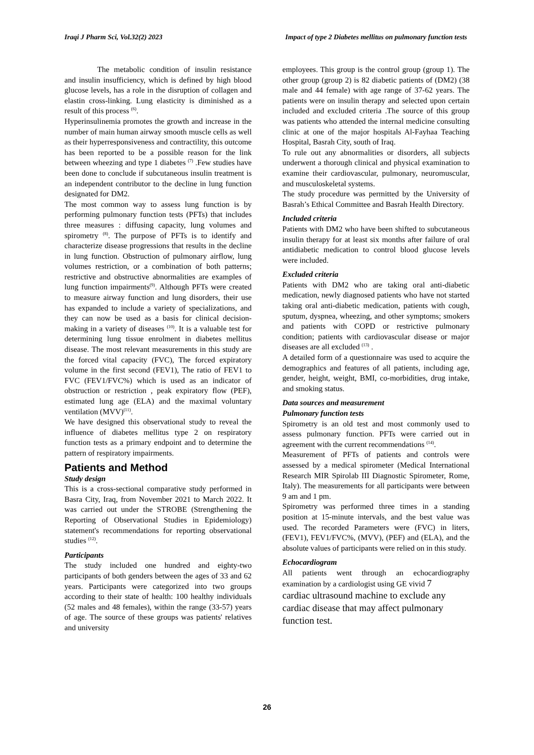Iraqi J Pharm Sci, Vol.32(2) 2023 Impact of type 2 Diabetes mellitus on pulmonary function tests
The metabolic condition of insulin resistance and insulin insufficiency, which is defined by high blood glucose levels, has a role in the disruption of collagen and elastin cross-linking. Lung elasticity is diminished as a result of this process <sup>(6)</sup>.
Hyperinsulinemia promotes the growth and increase in the number of main human airway smooth muscle cells as well as their hyperresponsiveness and contractility, this outcome has been reported to be a possible reason for the link between wheezing and type 1 diabetes <sup>(7)</sup> .Few studies have been done to conclude if subcutaneous insulin treatment is an independent contributor to the decline in lung function designated for DM2.
The most common way to assess lung function is by performing pulmonary function tests (PFTs) that includes three measures : diffusing capacity, lung volumes and spirometry <sup>(8)</sup>. The purpose of PFTs is to identify and characterize disease progressions that results in the decline in lung function. Obstruction of pulmonary airflow, lung volumes restriction, or a combination of both patterns; restrictive and obstructive abnormalities are examples of lung function impairments<sup>(9)</sup>. Although PFTs were created to measure airway function and lung disorders, their use has expanded to include a variety of specializations, and they can now be used as a basis for clinical decision-making in a variety of diseases <sup>(10)</sup>. It is a valuable test for determining lung tissue enrolment in diabetes mellitus disease. The most relevant measurements in this study are the forced vital capacity (FVC), The forced expiratory volume in the first second (FEV1), The ratio of FEV1 to FVC (FEV1/FVC%) which is used as an indicator of obstruction or restriction , peak expiratory flow (PEF), estimated lung age (ELA) and the maximal voluntary ventilation (MVV)<sup>(11)</sup>.
We have designed this observational study to reveal the influence of diabetes mellitus type 2 on respiratory function tests as a primary endpoint and to determine the pattern of respiratory impairments.
Patients and Method
Study design
This is a cross-sectional comparative study performed in Basra City, Iraq, from November 2021 to March 2022. It was carried out under the STROBE (Strengthening the Reporting of Observational Studies in Epidemiology) statement's recommendations for reporting observational studies <sup>(12)</sup>.
Participants
The study included one hundred and eighty-two participants of both genders between the ages of 33 and 62 years. Participants were categorized into two groups according to their state of health: 100 healthy individuals (52 males and 48 females), within the range (33-57) years of age. The source of these groups was patients' relatives and university
employees. This group is the control group (group 1). The other group (group 2) is 82 diabetic patients of (DM2) (38 male and 44 female) with age range of 37-62 years. The patients were on insulin therapy and selected upon certain included and excluded criteria .The source of this group was patients who attended the internal medicine consulting clinic at one of the major hospitals Al-Fayhaa Teaching Hospital, Basrah City, south of Iraq.
To rule out any abnormalities or disorders, all subjects underwent a thorough clinical and physical examination to examine their cardiovascular, pulmonary, neuromuscular, and musculoskeletal systems.
The study procedure was permitted by the University of Basrah’s Ethical Committee and Basrah Health Directory.
Included criteria
Patients with DM2 who have been shifted to subcutaneous insulin therapy for at least six months after failure of oral antidiabetic medication to control blood glucose levels were included.
Excluded criteria
Patients with DM2 who are taking oral anti-diabetic medication, newly diagnosed patients who have not started taking oral anti-diabetic medication, patients with cough, sputum, dyspnea, wheezing, and other symptoms; smokers and patients with COPD or restrictive pulmonary condition; patients with cardiovascular disease or major diseases are all excluded <sup>(13)</sup> .
A detailed form of a questionnaire was used to acquire the demographics and features of all patients, including age, gender, height, weight, BMI, co-morbidities, drug intake, and smoking status.
Data sources and measurement
Pulmonary function tests
Spirometry is an old test and most commonly used to assess pulmonary function. PFTs were carried out in agreement with the current recommendations <sup>(14)</sup>.
Measurement of PFTs of patients and controls were assessed by a medical spirometer (Medical International Research MIR Spirolab III Diagnostic Spirometer, Rome, Italy). The measurements for all participants were between 9 am and 1 pm.
Spirometry was performed three times in a standing position at 15-minute intervals, and the best value was used. The recorded Parameters were (FVC) in liters, (FEV1), FEV1/FVC%, (MVV), (PEF) and (ELA), and the absolute values of participants were relied on in this study.
Echocardiogram
All patients went through an echocardiography examination by a cardiologist using GE vivid 7
cardiac ultrasound machine to exclude any cardiac disease that may affect pulmonary function test.
26